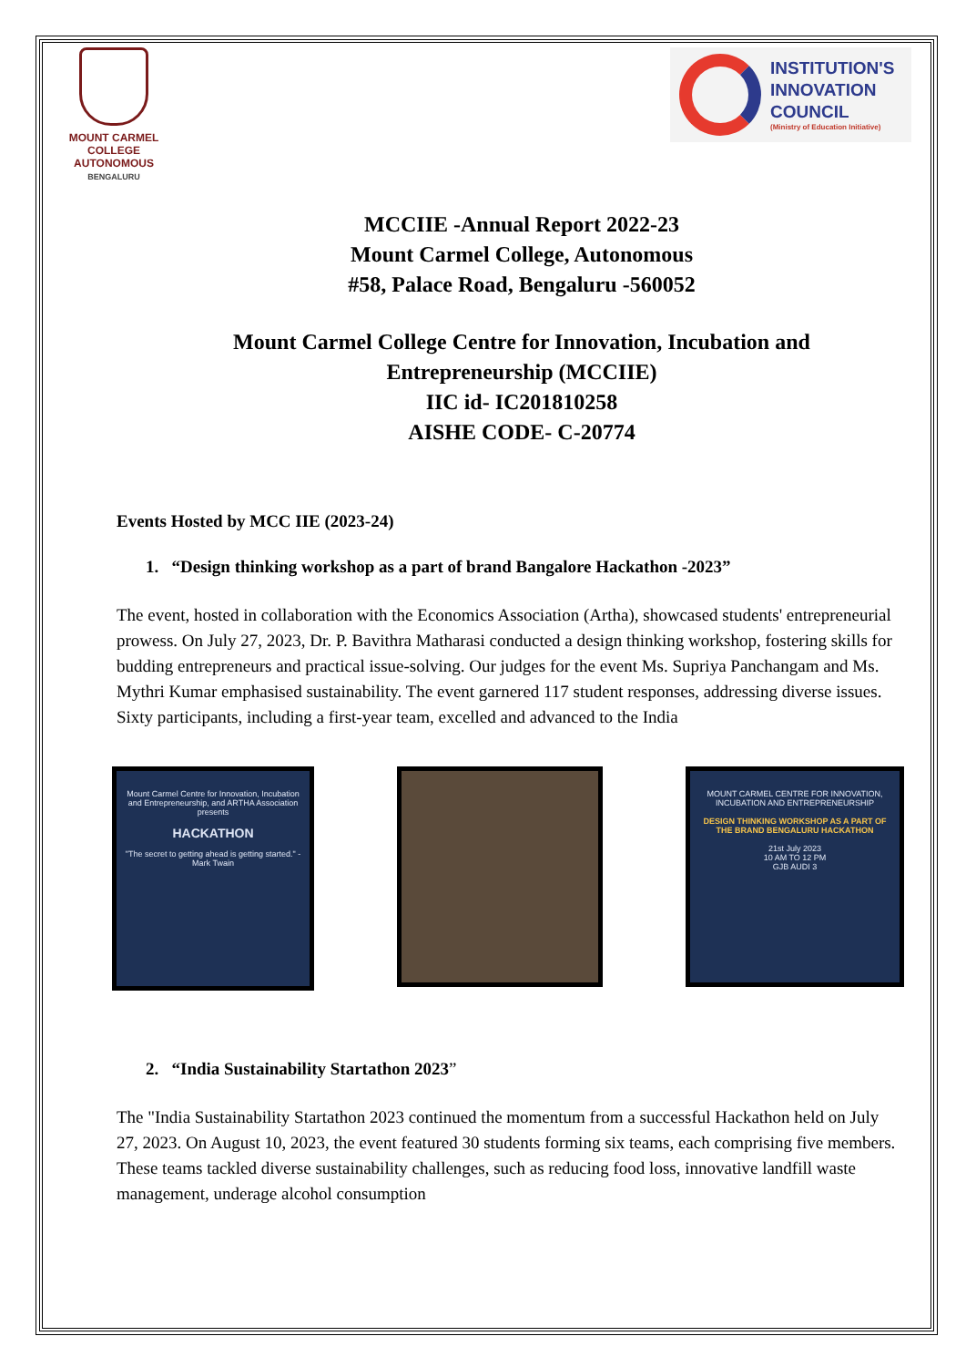MOUNT CARMEL COLLEGE
AUTONOMOUS
BENGALURU
INSTITUTION'S
INNOVATION
COUNCIL
(Ministry of Education Initiative)
MCCIIE -Annual Report 2022-23
Mount Carmel College, Autonomous
#58, Palace Road, Bengaluru -560052
Mount Carmel College Centre for Innovation, Incubation and
Entrepreneurship (MCCIIE)
IIC id- IC201810258
AISHE CODE- C-20774
Events Hosted by MCC IIE (2023-24)
1. “Design thinking workshop as a part of brand Bangalore Hackathon -2023”
The event, hosted in collaboration with the Economics Association (Artha), showcased students' entrepreneurial prowess. On July 27, 2023, Dr. P. Bavithra Matharasi conducted a design thinking workshop, fostering skills for budding entrepreneurs and practical issue-solving. Our judges for the event Ms. Supriya Panchangam and Ms. Mythri Kumar emphasised sustainability. The event garnered 117 student responses, addressing diverse issues. Sixty participants, including a first-year team, excelled and advanced to the India
Mount Carmel Centre for Innovation, Incubation and Entrepreneurship, and ARTHA Association presents
HACKATHON
"The secret to getting ahead is getting started." - Mark Twain
MOUNT CARMEL CENTRE FOR INNOVATION, INCUBATION AND ENTREPRENEURSHIP
DESIGN THINKING WORKSHOP AS A PART OF THE BRAND BENGALURU HACKATHON
21st July 2023
10 AM TO 12 PM
GJB AUDI 3
2. “India Sustainability Startathon 2023”
The "India Sustainability Startathon 2023 continued the momentum from a successful Hackathon held on July 27, 2023. On August 10, 2023, the event featured 30 students forming six teams, each comprising five members. These teams tackled diverse sustainability challenges, such as reducing food loss, innovative landfill waste management, underage alcohol consumption